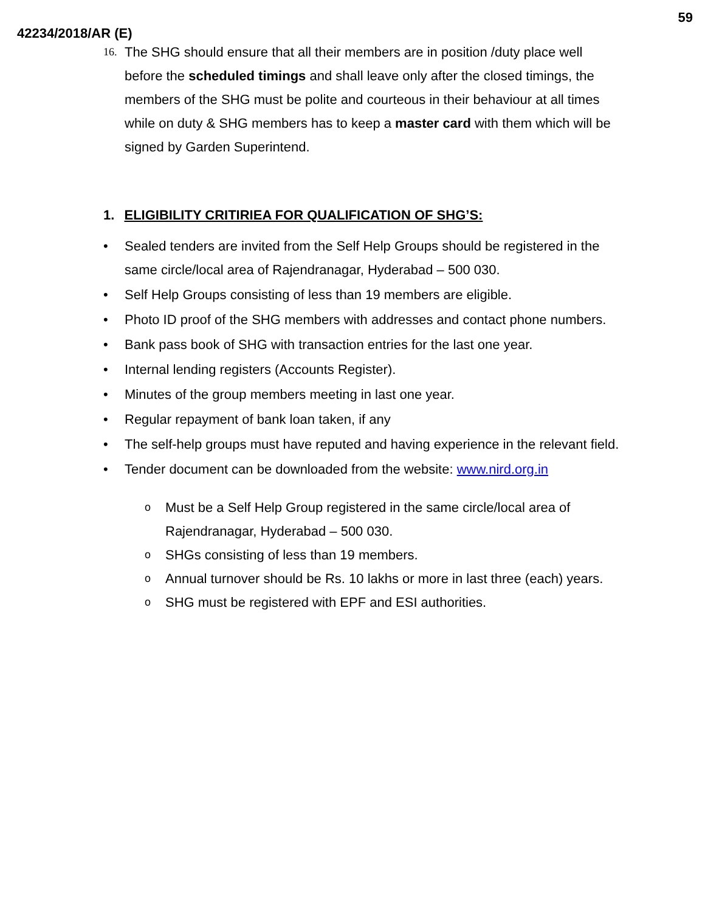59
42234/2018/AR (E)
16. The SHG should ensure that all their members are in position /duty place well before the scheduled timings and shall leave only after the closed timings, the members of the SHG must be polite and courteous in their behaviour at all times while on duty & SHG members has to keep a master card with them which will be signed by Garden Superintend.
1. ELIGIBILITY CRITIRIEA FOR QUALIFICATION OF SHG’S:
• Sealed tenders are invited from the Self Help Groups should be registered in the same circle/local area of Rajendranagar, Hyderabad – 500 030.
• Self Help Groups consisting of less than 19 members are eligible.
• Photo ID proof of the SHG members with addresses and contact phone numbers.
• Bank pass book of SHG with transaction entries for the last one year.
• Internal lending registers (Accounts Register).
• Minutes of the group members meeting in last one year.
• Regular repayment of bank loan taken, if any
• The self-help groups must have reputed and having experience in the relevant field.
• Tender document can be downloaded from the website: www.nird.org.in
o Must be a Self Help Group registered in the same circle/local area of Rajendranagar, Hyderabad – 500 030.
o SHGs consisting of less than 19 members.
o Annual turnover should be Rs. 10 lakhs or more in last three (each) years.
o SHG must be registered with EPF and ESI authorities.